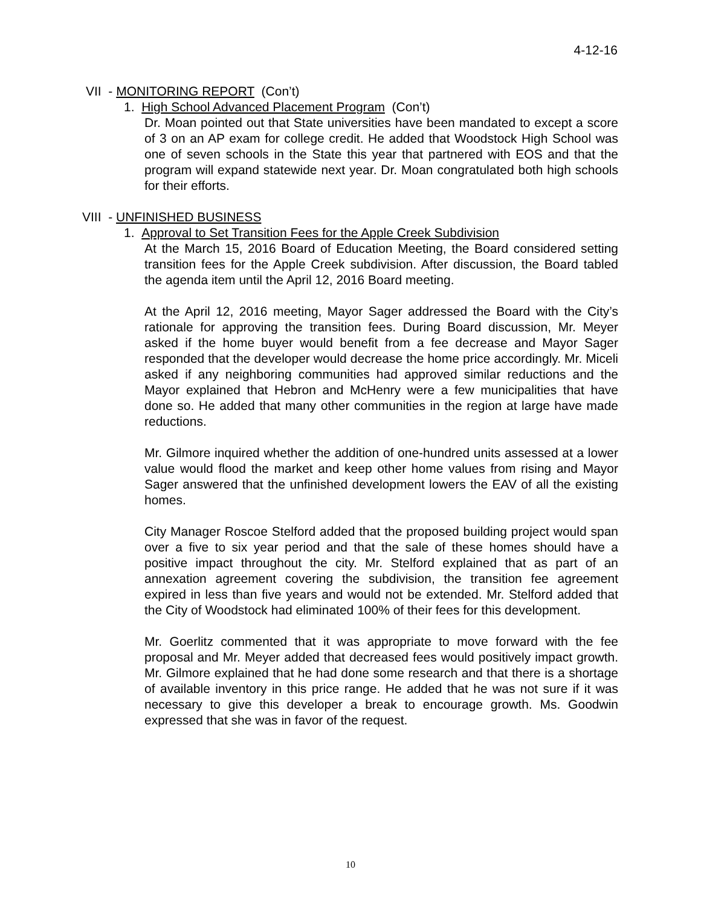4-12-16
VII - MONITORING REPORT (Con’t)
1. High School Advanced Placement Program (Con’t)
Dr. Moan pointed out that State universities have been mandated to except a score of 3 on an AP exam for college credit. He added that Woodstock High School was one of seven schools in the State this year that partnered with EOS and that the program will expand statewide next year. Dr. Moan congratulated both high schools for their efforts.
VIII - UNFINISHED BUSINESS
1. Approval to Set Transition Fees for the Apple Creek Subdivision
At the March 15, 2016 Board of Education Meeting, the Board considered setting transition fees for the Apple Creek subdivision. After discussion, the Board tabled the agenda item until the April 12, 2016 Board meeting.
At the April 12, 2016 meeting, Mayor Sager addressed the Board with the City’s rationale for approving the transition fees. During Board discussion, Mr. Meyer asked if the home buyer would benefit from a fee decrease and Mayor Sager responded that the developer would decrease the home price accordingly. Mr. Miceli asked if any neighboring communities had approved similar reductions and the Mayor explained that Hebron and McHenry were a few municipalities that have done so. He added that many other communities in the region at large have made reductions.
Mr. Gilmore inquired whether the addition of one-hundred units assessed at a lower value would flood the market and keep other home values from rising and Mayor Sager answered that the unfinished development lowers the EAV of all the existing homes.
City Manager Roscoe Stelford added that the proposed building project would span over a five to six year period and that the sale of these homes should have a positive impact throughout the city. Mr. Stelford explained that as part of an annexation agreement covering the subdivision, the transition fee agreement expired in less than five years and would not be extended. Mr. Stelford added that the City of Woodstock had eliminated 100% of their fees for this development.
Mr. Goerlitz commented that it was appropriate to move forward with the fee proposal and Mr. Meyer added that decreased fees would positively impact growth. Mr. Gilmore explained that he had done some research and that there is a shortage of available inventory in this price range. He added that he was not sure if it was necessary to give this developer a break to encourage growth. Ms. Goodwin expressed that she was in favor of the request.
10